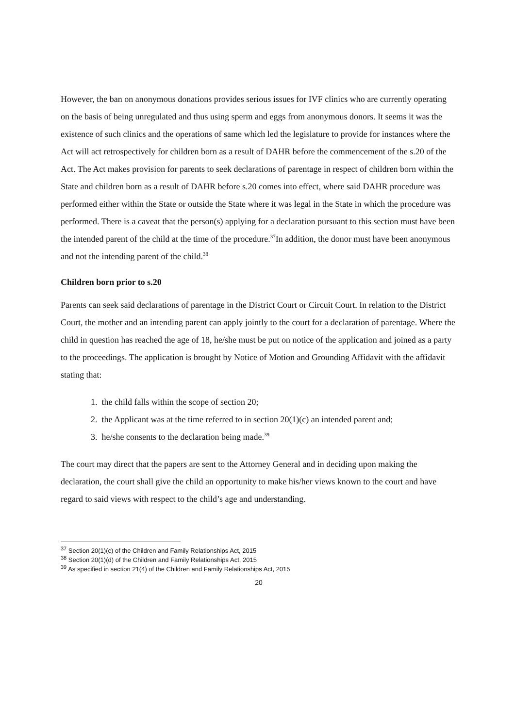However, the ban on anonymous donations provides serious issues for IVF clinics who are currently operating on the basis of being unregulated and thus using sperm and eggs from anonymous donors. It seems it was the existence of such clinics and the operations of same which led the legislature to provide for instances where the Act will act retrospectively for children born as a result of DAHR before the commencement of the s.20 of the Act. The Act makes provision for parents to seek declarations of parentage in respect of children born within the State and children born as a result of DAHR before s.20 comes into effect, where said DAHR procedure was performed either within the State or outside the State where it was legal in the State in which the procedure was performed. There is a caveat that the person(s) applying for a declaration pursuant to this section must have been the intended parent of the child at the time of the procedure.<sup>37</sup>In addition, the donor must have been anonymous and not the intending parent of the child.<sup>38</sup>
Children born prior to s.20
Parents can seek said declarations of parentage in the District Court or Circuit Court. In relation to the District Court, the mother and an intending parent can apply jointly to the court for a declaration of parentage. Where the child in question has reached the age of 18, he/she must be put on notice of the application and joined as a party to the proceedings. The application is brought by Notice of Motion and Grounding Affidavit with the affidavit stating that:
1. the child falls within the scope of section 20;
2. the Applicant was at the time referred to in section 20(1)(c) an intended parent and;
3. he/she consents to the declaration being made.<sup>39</sup>
The court may direct that the papers are sent to the Attorney General and in deciding upon making the declaration, the court shall give the child an opportunity to make his/her views known to the court and have regard to said views with respect to the child’s age and understanding.
<sup>37</sup> Section 20(1)(c) of the Children and Family Relationships Act, 2015
<sup>38</sup> Section 20(1)(d) of the Children and Family Relationships Act, 2015
<sup>39</sup> As specified in section 21(4) of the Children and Family Relationships Act, 2015
20